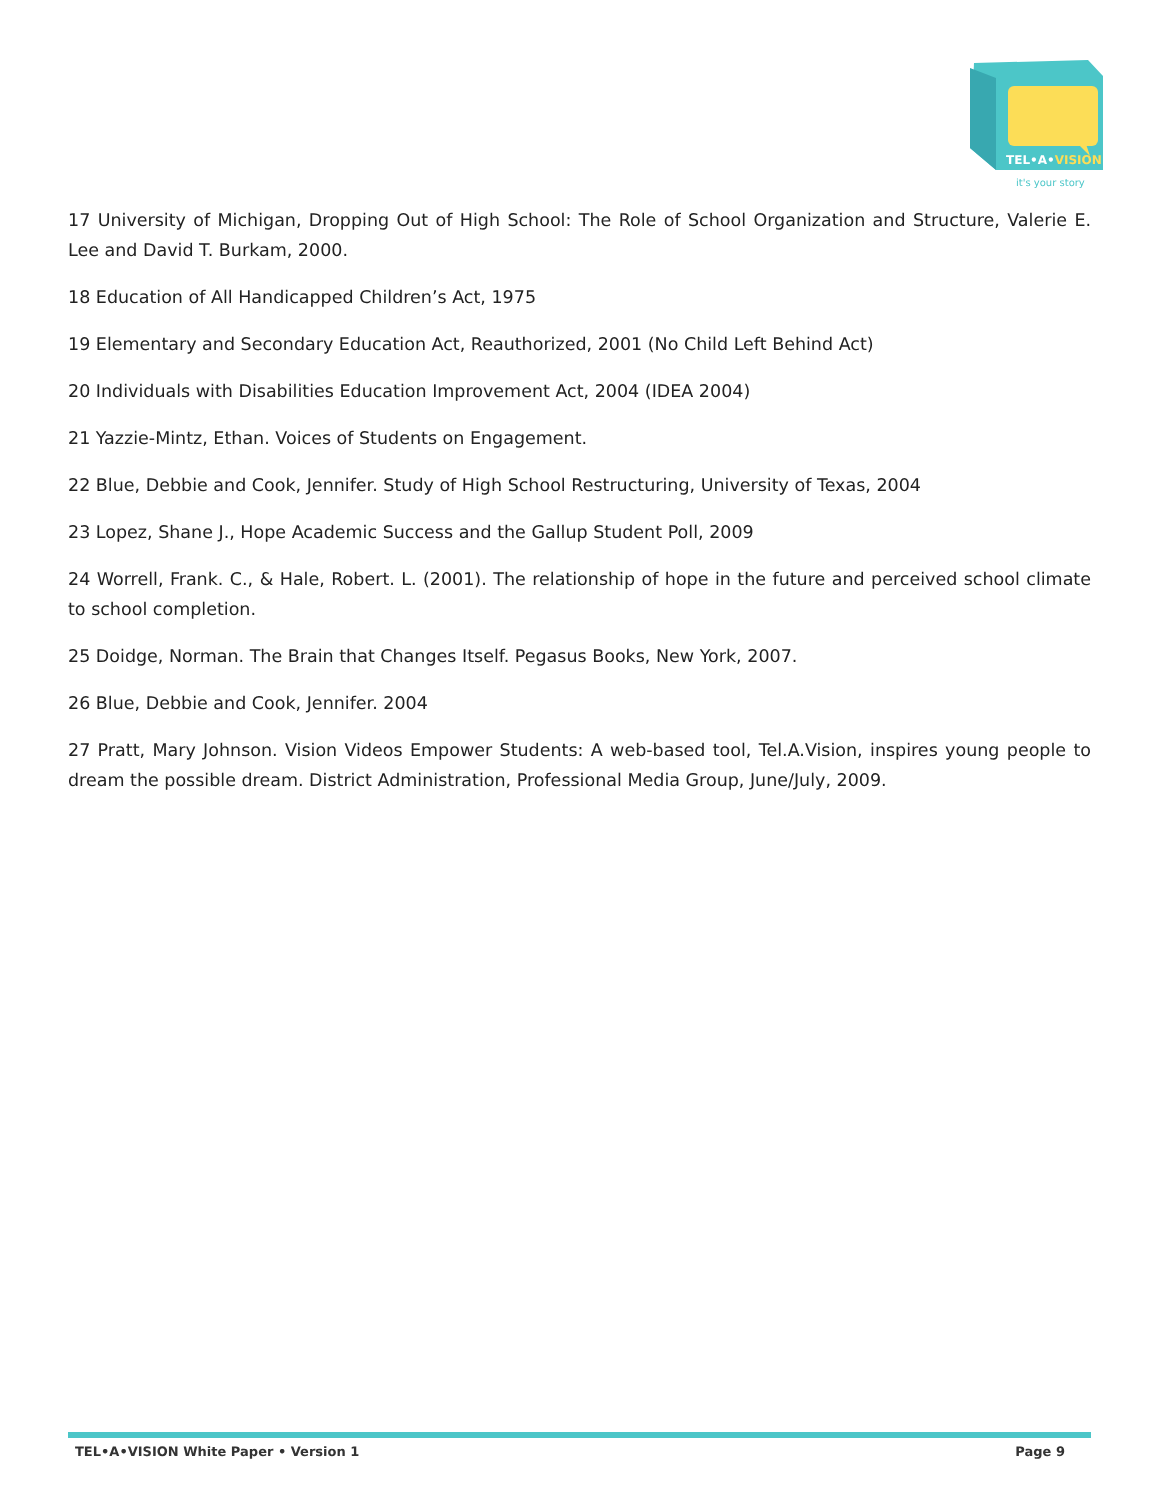TEL•A•VISION
it's your story
17 University of Michigan, Dropping Out of High School: The Role of School Organization and Structure, Valerie E. Lee and David T. Burkam, 2000.
18 Education of All Handicapped Children’s Act, 1975
19 Elementary and Secondary Education Act, Reauthorized, 2001 (No Child Left Behind Act)
20 Individuals with Disabilities Education Improvement Act, 2004 (IDEA 2004)
21 Yazzie-Mintz, Ethan. Voices of Students on Engagement.
22 Blue, Debbie and Cook, Jennifer. Study of High School Restructuring, University of Texas, 2004
23 Lopez, Shane J., Hope Academic Success and the Gallup Student Poll, 2009
24 Worrell, Frank. C., & Hale, Robert. L. (2001). The relationship of hope in the future and perceived school climate to school completion.
25 Doidge, Norman. The Brain that Changes Itself. Pegasus Books, New York, 2007.
26 Blue, Debbie and Cook, Jennifer. 2004
27 Pratt, Mary Johnson. Vision Videos Empower Students: A web-based tool, Tel.A.Vision, inspires young people to dream the possible dream. District Administration, Professional Media Group, June/July, 2009.
TEL•A•VISION White Paper • Version 1 Page 9